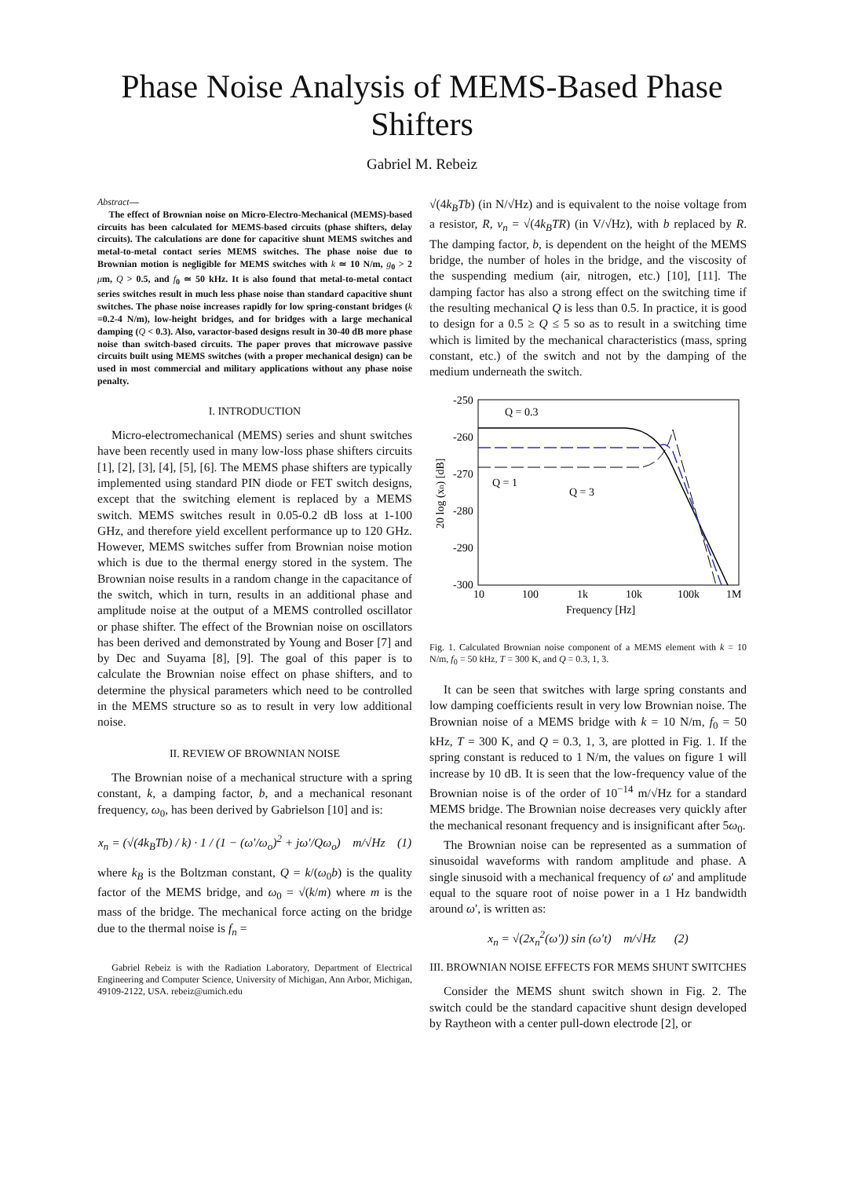Phase Noise Analysis of MEMS-Based Phase
Shifters
Gabriel M. Rebeiz
Abstract—
The effect of Brownian noise on Micro-Electro-Mechanical (MEMS)-based circuits has been calculated for MEMS-based circuits (phase shifters, delay circuits). The calculations are done for capacitive shunt MEMS switches and metal-to-metal contact series MEMS switches. The phase noise due to Brownian motion is negligible for MEMS switches with k ≃ 10 N/m, g<sub>0</sub> > 2 μm, Q > 0.5, and f<sub>0</sub> ≃ 50 kHz. It is also found that metal-to-metal contact series switches result in much less phase noise than standard capacitive shunt switches. The phase noise increases rapidly for low spring-constant bridges (k =0.2-4 N/m), low-height bridges, and for bridges with a large mechanical damping (Q < 0.3). Also, varactor-based designs result in 30-40 dB more phase noise than switch-based circuits. The paper proves that microwave passive circuits built using MEMS switches (with a proper mechanical design) can be used in most commercial and military applications without any phase noise penalty.
I. INTRODUCTION
Micro-electromechanical (MEMS) series and shunt switches have been recently used in many low-loss phase shifters circuits [1], [2], [3], [4], [5], [6]. The MEMS phase shifters are typically implemented using standard PIN diode or FET switch designs, except that the switching element is replaced by a MEMS switch. MEMS switches result in 0.05-0.2 dB loss at 1-100 GHz, and therefore yield excellent performance up to 120 GHz. However, MEMS switches suffer from Brownian noise motion which is due to the thermal energy stored in the system. The Brownian noise results in a random change in the capacitance of the switch, which in turn, results in an additional phase and amplitude noise at the output of a MEMS controlled oscillator or phase shifter. The effect of the Brownian noise on oscillators has been derived and demonstrated by Young and Boser [7] and by Dec and Suyama [8], [9]. The goal of this paper is to calculate the Brownian noise effect on phase shifters, and to determine the physical parameters which need to be controlled in the MEMS structure so as to result in very low additional noise.
II. REVIEW OF BROWNIAN NOISE
The Brownian noise of a mechanical structure with a spring constant, k, a damping factor, b, and a mechanical resonant frequency, ω<sub>0</sub>, has been derived by Gabrielson [10] and is:
x<sub>n</sub> = (√(4k<sub>B</sub>Tb) / k) · 1 / (1 − (ω′/ω<sub>o</sub>)<sup>2</sup> + jω′/Qω<sub>o</sub>) m/√Hz (1)
where k<sub>B</sub> is the Boltzman constant, Q = k/(ω<sub>0</sub>b) is the quality factor of the MEMS bridge, and ω<sub>0</sub> = √(k/m) where m is the mass of the bridge. The mechanical force acting on the bridge due to the thermal noise is f<sub>n</sub> =
Gabriel Rebeiz is with the Radiation Laboratory, Department of Electrical Engineering and Computer Science, University of Michigan, Ann Arbor, Michigan, 49109-2122, USA. rebeiz@umich.edu
√(4k<sub>B</sub>Tb) (in N/√Hz) and is equivalent to the noise voltage from a resistor, R, v<sub>n</sub> = √(4k<sub>B</sub>TR) (in V/√Hz), with b replaced by R. The damping factor, b, is dependent on the height of the MEMS bridge, the number of holes in the bridge, and the viscosity of the suspending medium (air, nitrogen, etc.) [10], [11]. The damping factor has also a strong effect on the switching time if the resulting mechanical Q is less than 0.5. In practice, it is good to design for a 0.5 ≥ Q ≤ 5 so as to result in a switching time which is limited by the mechanical characteristics (mass, spring constant, etc.) of the switch and not by the damping of the medium underneath the switch.
-250
-260
-270
-280
-290
-300
10
100
1k
10k
100k
1M
Frequency [Hz]
20 log (xn) [dB]
Q = 0.3
Q = 1
Q = 3
Fig. 1. Calculated Brownian noise component of a MEMS element with k = 10 N/m, f<sub>0</sub> = 50 kHz, T = 300 K, and Q = 0.3, 1, 3.
It can be seen that switches with large spring constants and low damping coefficients result in very low Brownian noise. The Brownian noise of a MEMS bridge with k = 10 N/m, f<sub>0</sub> = 50 kHz, T = 300 K, and Q = 0.3, 1, 3, are plotted in Fig. 1. If the spring constant is reduced to 1 N/m, the values on figure 1 will increase by 10 dB. It is seen that the low-frequency value of the Brownian noise is of the order of 10<sup>−14</sup> m/√Hz for a standard MEMS bridge. The Brownian noise decreases very quickly after the mechanical resonant frequency and is insignificant after 5ω<sub>0</sub>.
The Brownian noise can be represented as a summation of sinusoidal waveforms with random amplitude and phase. A single sinusoid with a mechanical frequency of ω′ and amplitude equal to the square root of noise power in a 1 Hz bandwidth around ω′, is written as:
x<sub>n</sub> = √(2x<sub>n</sub><sup>2</sup>(ω′)) sin (ω′t) m/√Hz (2)
III. BROWNIAN NOISE EFFECTS FOR MEMS SHUNT SWITCHES
Consider the MEMS shunt switch shown in Fig. 2. The switch could be the standard capacitive shunt design developed by Raytheon with a center pull-down electrode [2], or